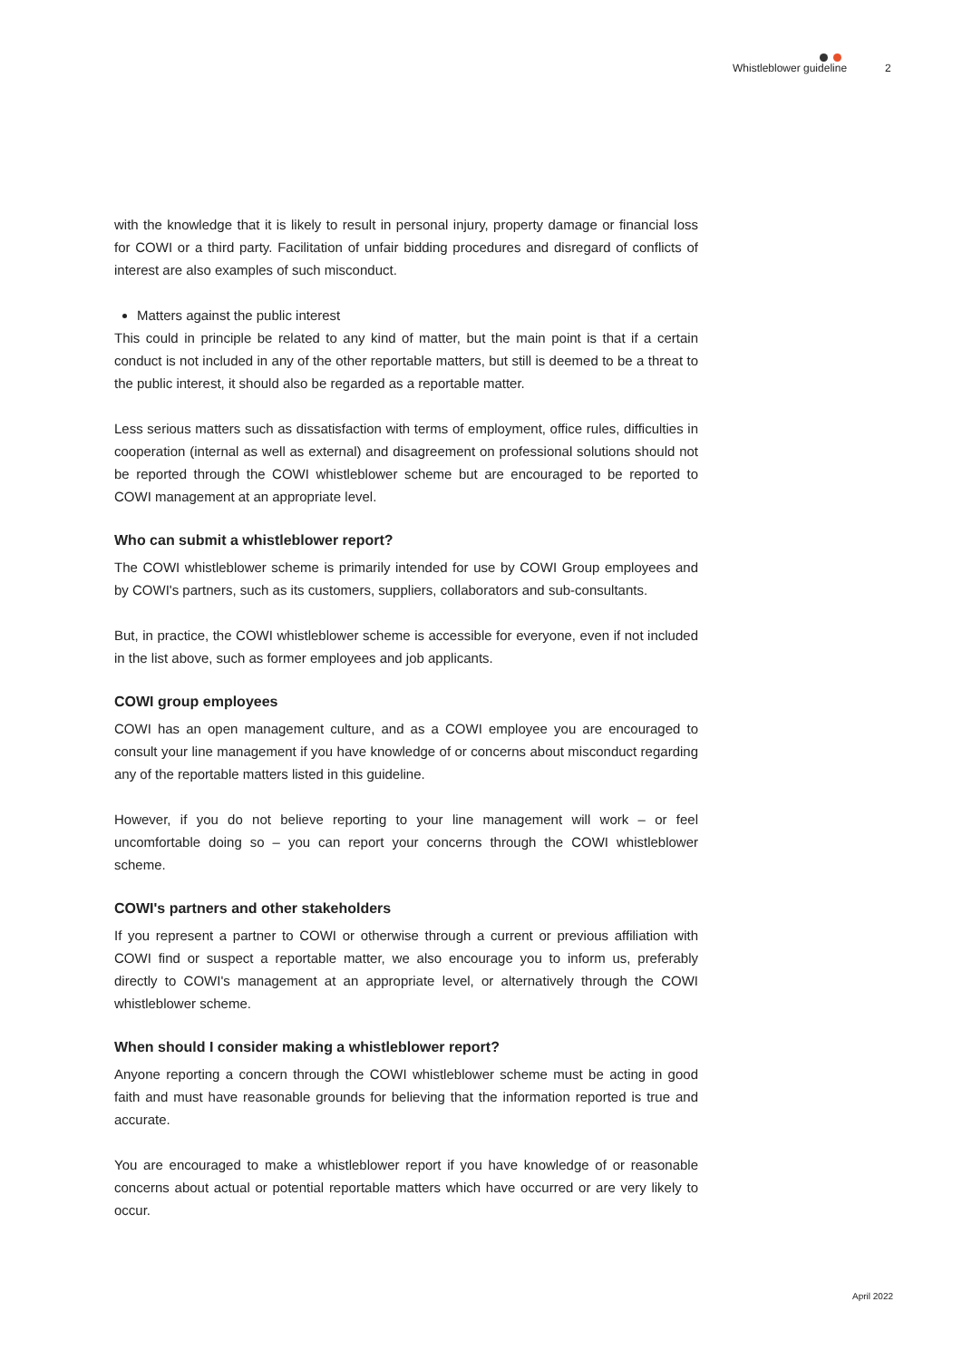Whistleblower guideline 2
with the knowledge that it is likely to result in personal injury, property damage or financial loss for COWI or a third party. Facilitation of unfair bidding procedures and disregard of conflicts of interest are also examples of such misconduct.
Matters against the public interest
This could in principle be related to any kind of matter, but the main point is that if a certain conduct is not included in any of the other reportable matters, but still is deemed to be a threat to the public interest, it should also be regarded as a reportable matter.
Less serious matters such as dissatisfaction with terms of employment, office rules, difficulties in cooperation (internal as well as external) and disagreement on professional solutions should not be reported through the COWI whistleblower scheme but are encouraged to be reported to COWI management at an appropriate level.
Who can submit a whistleblower report?
The COWI whistleblower scheme is primarily intended for use by COWI Group employees and by COWI's partners, such as its customers, suppliers, collaborators and sub-consultants.
But, in practice, the COWI whistleblower scheme is accessible for everyone, even if not included in the list above, such as former employees and job applicants.
COWI group employees
COWI has an open management culture, and as a COWI employee you are encouraged to consult your line management if you have knowledge of or concerns about misconduct regarding any of the reportable matters listed in this guideline.
However, if you do not believe reporting to your line management will work – or feel uncomfortable doing so – you can report your concerns through the COWI whistleblower scheme.
COWI's partners and other stakeholders
If you represent a partner to COWI or otherwise through a current or previous affiliation with COWI find or suspect a reportable matter, we also encourage you to inform us, preferably directly to COWI's management at an appropriate level, or alternatively through the COWI whistleblower scheme.
When should I consider making a whistleblower report?
Anyone reporting a concern through the COWI whistleblower scheme must be acting in good faith and must have reasonable grounds for believing that the information reported is true and accurate.
You are encouraged to make a whistleblower report if you have knowledge of or reasonable concerns about actual or potential reportable matters which have occurred or are very likely to occur.
April 2022